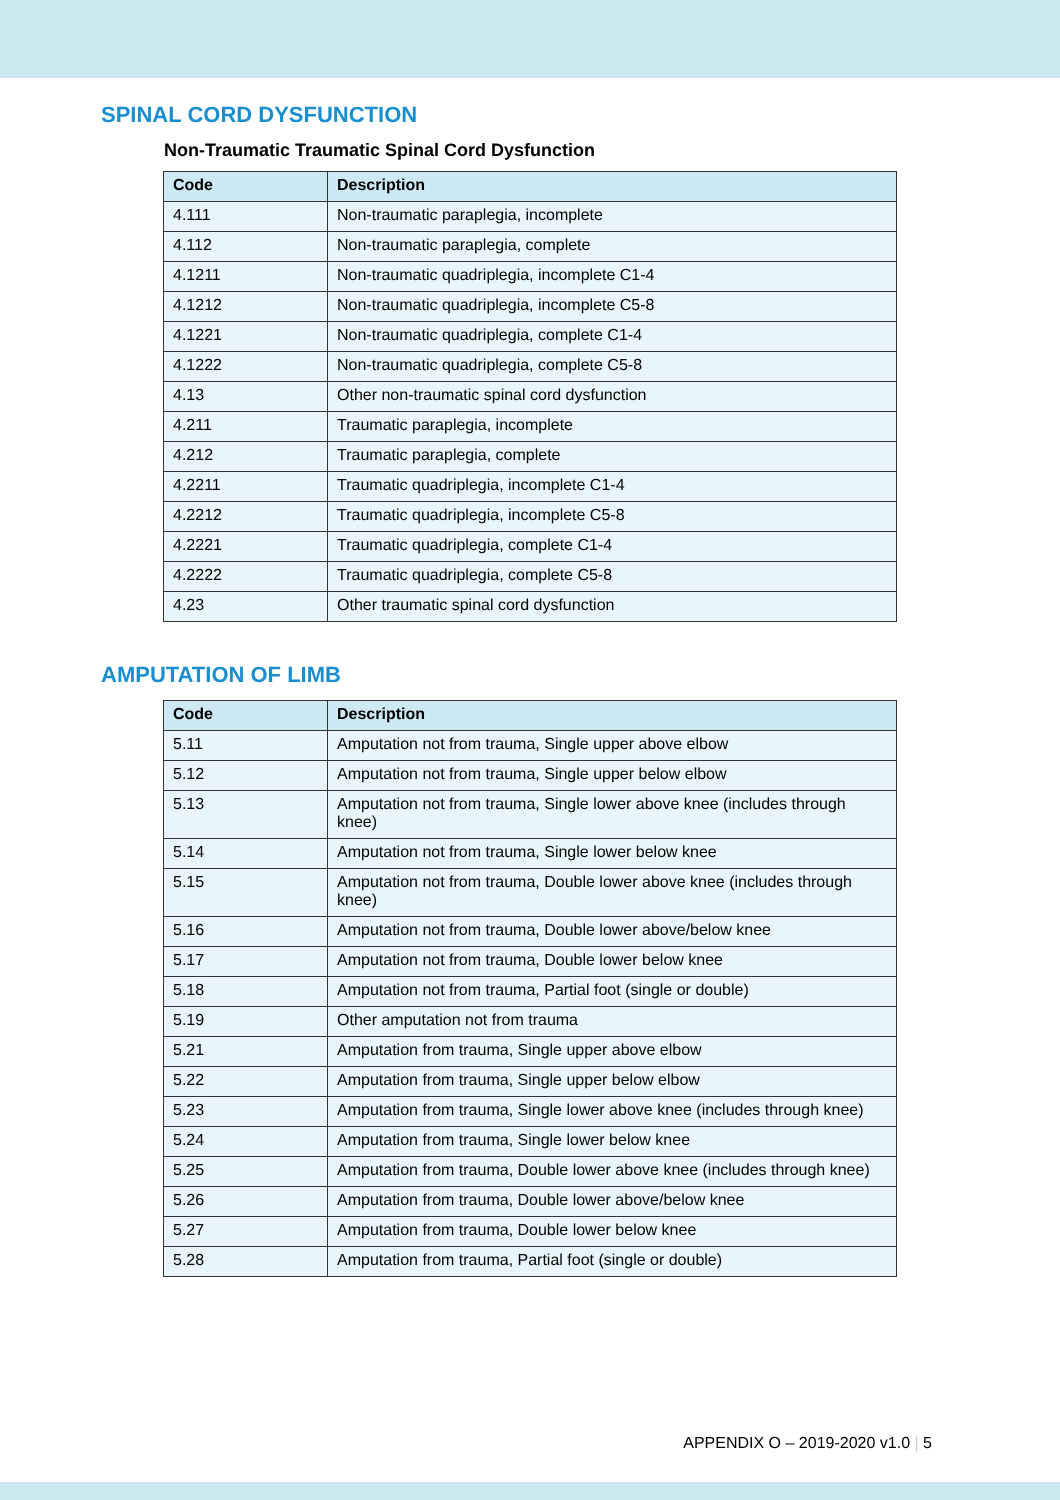SPINAL CORD DYSFUNCTION
Non-Traumatic Traumatic Spinal Cord Dysfunction
| Code | Description |
| --- | --- |
| 4.111 | Non-traumatic paraplegia, incomplete |
| 4.112 | Non-traumatic paraplegia, complete |
| 4.1211 | Non-traumatic quadriplegia, incomplete C1-4 |
| 4.1212 | Non-traumatic quadriplegia, incomplete C5-8 |
| 4.1221 | Non-traumatic quadriplegia, complete C1-4 |
| 4.1222 | Non-traumatic quadriplegia, complete C5-8 |
| 4.13 | Other non-traumatic spinal cord dysfunction |
| 4.211 | Traumatic paraplegia, incomplete |
| 4.212 | Traumatic paraplegia, complete |
| 4.2211 | Traumatic quadriplegia, incomplete C1-4 |
| 4.2212 | Traumatic quadriplegia, incomplete C5-8 |
| 4.2221 | Traumatic quadriplegia, complete C1-4 |
| 4.2222 | Traumatic quadriplegia, complete C5-8 |
| 4.23 | Other traumatic spinal cord dysfunction |
AMPUTATION OF LIMB
| Code | Description |
| --- | --- |
| 5.11 | Amputation not from trauma, Single upper above elbow |
| 5.12 | Amputation not from trauma, Single upper below elbow |
| 5.13 | Amputation not from trauma, Single lower above knee (includes through knee) |
| 5.14 | Amputation not from trauma, Single lower below knee |
| 5.15 | Amputation not from trauma, Double lower above knee (includes through knee) |
| 5.16 | Amputation not from trauma, Double lower above/below knee |
| 5.17 | Amputation not from trauma, Double lower below knee |
| 5.18 | Amputation not from trauma, Partial foot (single or double) |
| 5.19 | Other amputation not from trauma |
| 5.21 | Amputation from trauma, Single upper above elbow |
| 5.22 | Amputation from trauma, Single upper below elbow |
| 5.23 | Amputation from trauma, Single lower above knee (includes through knee) |
| 5.24 | Amputation from trauma, Single lower below knee |
| 5.25 | Amputation from trauma, Double lower above knee (includes through knee) |
| 5.26 | Amputation from trauma, Double lower above/below knee |
| 5.27 | Amputation from trauma, Double lower below knee |
| 5.28 | Amputation from trauma, Partial foot (single or double) |
APPENDIX O – 2019-2020 v1.0 | 5